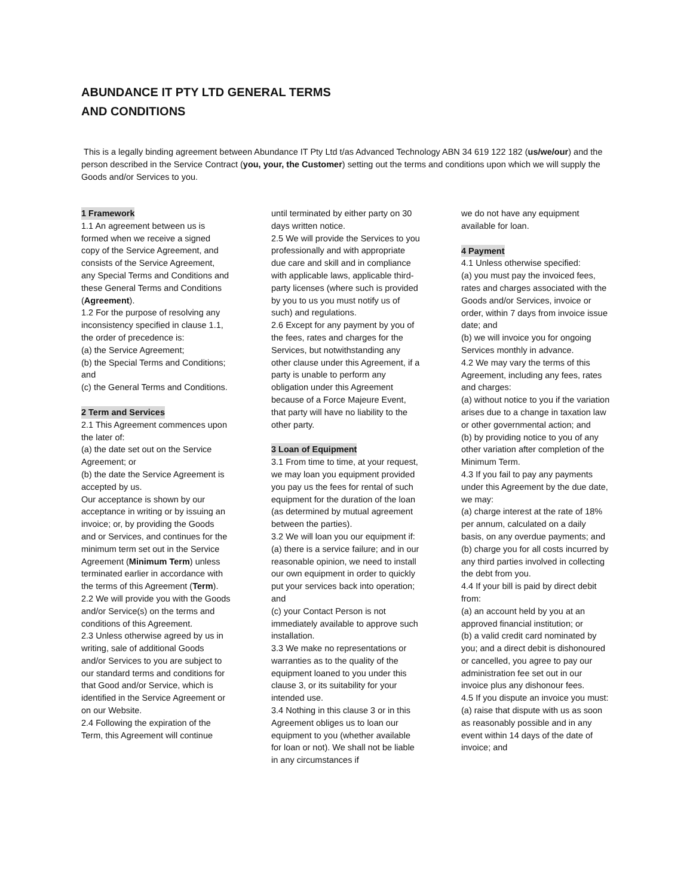ABUNDANCE IT PTY LTD GENERAL TERMS
AND CONDITIONS
This is a legally binding agreement between Abundance IT Pty Ltd t/as Advanced Technology ABN 34 619 122 182 (us/we/our) and the person described in the Service Contract (you, your, the Customer) setting out the terms and conditions upon which we will supply the Goods and/or Services to you.
1 Framework
1.1 An agreement between us is formed when we receive a signed copy of the Service Agreement, and consists of the Service Agreement, any Special Terms and Conditions and these General Terms and Conditions (Agreement).
1.2 For the purpose of resolving any inconsistency specified in clause 1.1, the order of precedence is:
(a) the Service Agreement;
(b) the Special Terms and Conditions; and
(c) the General Terms and Conditions.
2 Term and Services
2.1 This Agreement commences upon the later of:
(a) the date set out on the Service Agreement; or
(b) the date the Service Agreement is accepted by us.
Our acceptance is shown by our acceptance in writing or by issuing an invoice; or, by providing the Goods and or Services, and continues for the minimum term set out in the Service Agreement (Minimum Term) unless terminated earlier in accordance with the terms of this Agreement (Term).
2.2 We will provide you with the Goods and/or Service(s) on the terms and conditions of this Agreement.
2.3 Unless otherwise agreed by us in writing, sale of additional Goods and/or Services to you are subject to our standard terms and conditions for that Good and/or Service, which is identified in the Service Agreement or on our Website.
2.4 Following the expiration of the Term, this Agreement will continue
until terminated by either party on 30 days written notice.
2.5 We will provide the Services to you professionally and with appropriate due care and skill and in compliance with applicable laws, applicable third-party licenses (where such is provided by you to us you must notify us of such) and regulations.
2.6 Except for any payment by you of the fees, rates and charges for the Services, but notwithstanding any other clause under this Agreement, if a party is unable to perform any obligation under this Agreement because of a Force Majeure Event, that party will have no liability to the other party.
3 Loan of Equipment
3.1 From time to time, at your request, we may loan you equipment provided you pay us the fees for rental of such equipment for the duration of the loan (as determined by mutual agreement between the parties).
3.2 We will loan you our equipment if:
(a) there is a service failure; and in our reasonable opinion, we need to install our own equipment in order to quickly put your services back into operation; and
(c) your Contact Person is not immediately available to approve such installation.
3.3 We make no representations or warranties as to the quality of the equipment loaned to you under this clause 3, or its suitability for your intended use.
3.4 Nothing in this clause 3 or in this Agreement obliges us to loan our equipment to you (whether available for loan or not). We shall not be liable in any circumstances if
we do not have any equipment available for loan.
4 Payment
4.1 Unless otherwise specified:
(a) you must pay the invoiced fees, rates and charges associated with the Goods and/or Services, invoice or order, within 7 days from invoice issue date; and
(b) we will invoice you for ongoing Services monthly in advance.
4.2 We may vary the terms of this Agreement, including any fees, rates and charges:
(a) without notice to you if the variation arises due to a change in taxation law or other governmental action; and
(b) by providing notice to you of any other variation after completion of the Minimum Term.
4.3 If you fail to pay any payments under this Agreement by the due date, we may:
(a) charge interest at the rate of 18% per annum, calculated on a daily basis, on any overdue payments; and
(b) charge you for all costs incurred by any third parties involved in collecting the debt from you.
4.4 If your bill is paid by direct debit from:
(a) an account held by you at an approved financial institution; or
(b) a valid credit card nominated by you; and a direct debit is dishonoured or cancelled, you agree to pay our administration fee set out in our invoice plus any dishonour fees.
4.5 If you dispute an invoice you must:
(a) raise that dispute with us as soon as reasonably possible and in any event within 14 days of the date of invoice; and